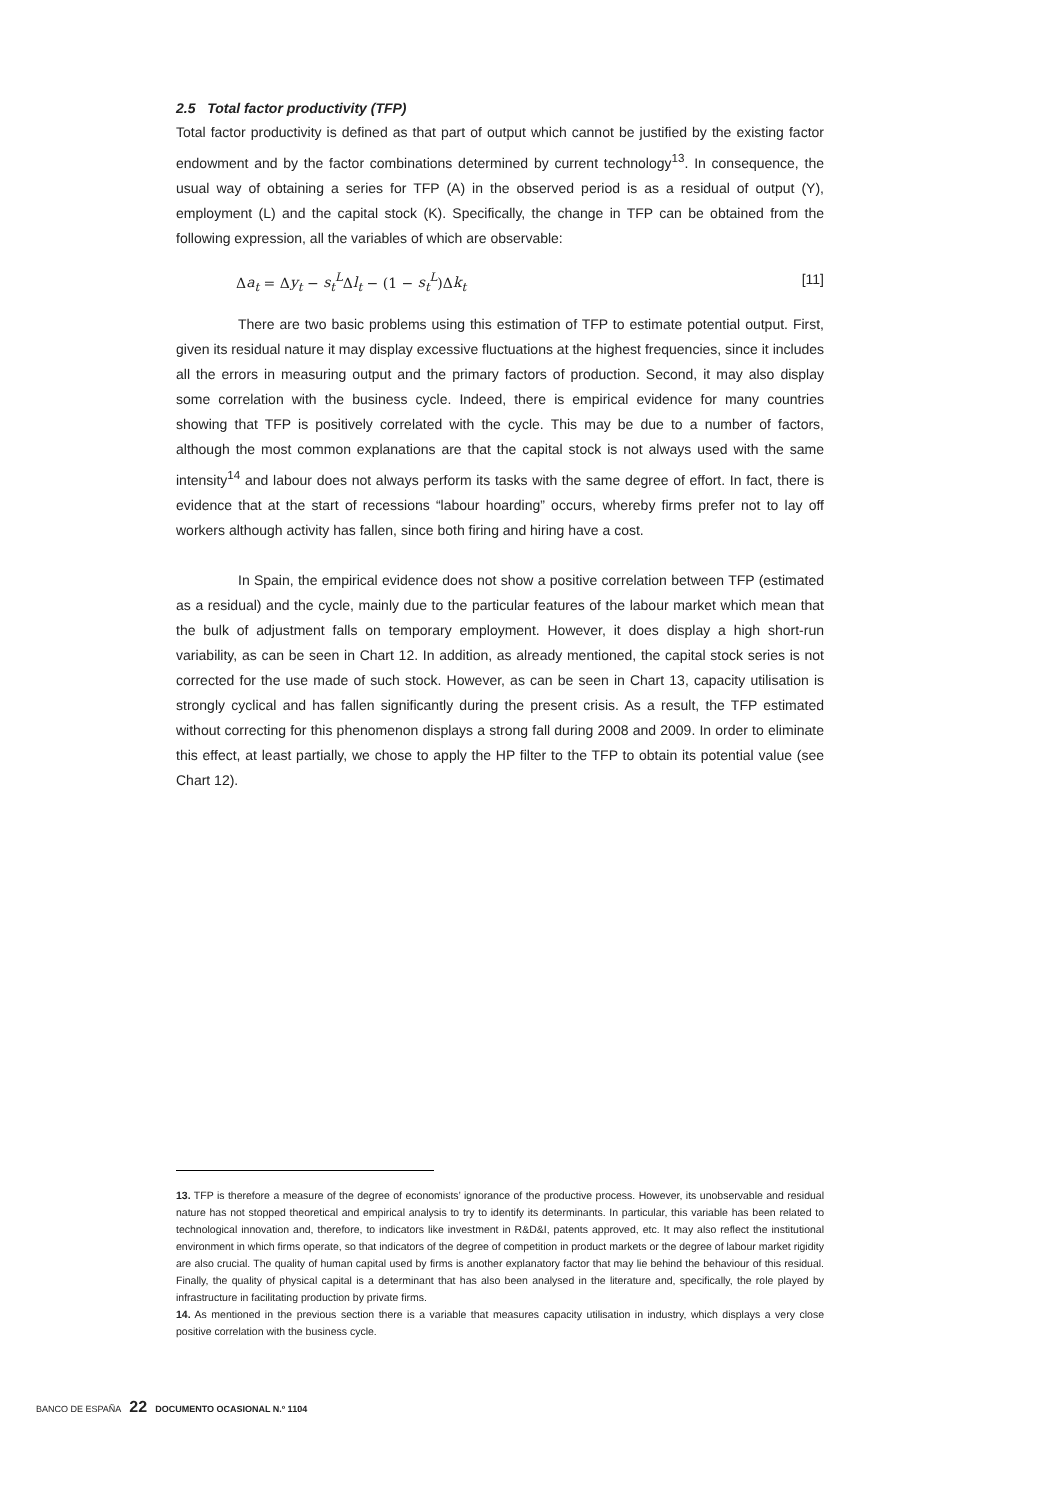2.5 Total factor productivity (TFP)
Total factor productivity is defined as that part of output which cannot be justified by the existing factor endowment and by the factor combinations determined by current technology<sup>13</sup>. In consequence, the usual way of obtaining a series for TFP (A) in the observed period is as a residual of output (Y), employment (L) and the capital stock (K). Specifically, the change in TFP can be obtained from the following expression, all the variables of which are observable:
Δa<sub>t</sub> = Δy<sub>t</sub> − s<sub>t</sub><sup>L</sup>Δl<sub>t</sub> − (1 − s<sub>t</sub><sup>L</sup>)Δk<sub>t</sub> [11]
There are two basic problems using this estimation of TFP to estimate potential output. First, given its residual nature it may display excessive fluctuations at the highest frequencies, since it includes all the errors in measuring output and the primary factors of production. Second, it may also display some correlation with the business cycle. Indeed, there is empirical evidence for many countries showing that TFP is positively correlated with the cycle. This may be due to a number of factors, although the most common explanations are that the capital stock is not always used with the same intensity<sup>14</sup> and labour does not always perform its tasks with the same degree of effort. In fact, there is evidence that at the start of recessions “labour hoarding” occurs, whereby firms prefer not to lay off workers although activity has fallen, since both firing and hiring have a cost.
In Spain, the empirical evidence does not show a positive correlation between TFP (estimated as a residual) and the cycle, mainly due to the particular features of the labour market which mean that the bulk of adjustment falls on temporary employment. However, it does display a high short-run variability, as can be seen in Chart 12. In addition, as already mentioned, the capital stock series is not corrected for the use made of such stock. However, as can be seen in Chart 13, capacity utilisation is strongly cyclical and has fallen significantly during the present crisis. As a result, the TFP estimated without correcting for this phenomenon displays a strong fall during 2008 and 2009. In order to eliminate this effect, at least partially, we chose to apply the HP filter to the TFP to obtain its potential value (see Chart 12).
13. TFP is therefore a measure of the degree of economists’ ignorance of the productive process. However, its unobservable and residual nature has not stopped theoretical and empirical analysis to try to identify its determinants. In particular, this variable has been related to technological innovation and, therefore, to indicators like investment in R&D&I, patents approved, etc. It may also reflect the institutional environment in which firms operate, so that indicators of the degree of competition in product markets or the degree of labour market rigidity are also crucial. The quality of human capital used by firms is another explanatory factor that may lie behind the behaviour of this residual. Finally, the quality of physical capital is a determinant that has also been analysed in the literature and, specifically, the role played by infrastructure in facilitating production by private firms.
14. As mentioned in the previous section there is a variable that measures capacity utilisation in industry, which displays a very close positive correlation with the business cycle.
BANCO DE ESPAÑA 22 DOCUMENTO OCASIONAL N.º 1104